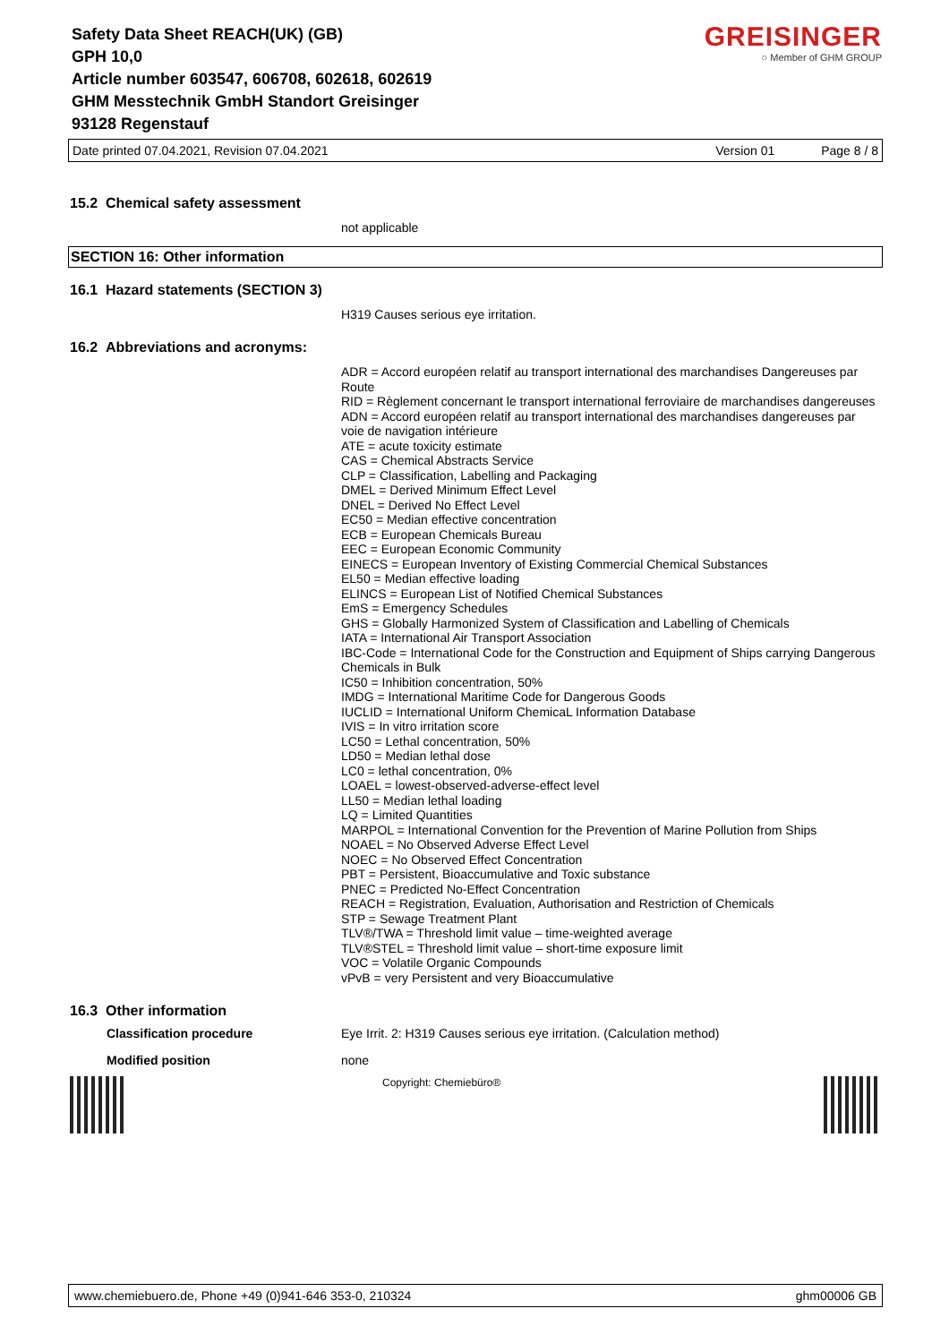Safety Data Sheet REACH(UK) (GB)
GPH 10,0
Article number 603547, 606708, 602618, 602619
GHM Messtechnik GmbH Standort Greisinger
93128 Regenstauf
GREISINGER
○ Member of GHM GROUP
Date printed 07.04.2021, Revision 07.04.2021 Version 01 Page 8 / 8
15.2 Chemical safety assessment
not applicable
SECTION 16: Other information
16.1 Hazard statements (SECTION 3)
H319 Causes serious eye irritation.
16.2 Abbreviations and acronyms:
ADR = Accord européen relatif au transport international des marchandises Dangereuses par Route
RID = Règlement concernant le transport international ferroviaire de marchandises dangereuses
ADN = Accord européen relatif au transport international des marchandises dangereuses par voie de navigation intérieure
ATE = acute toxicity estimate
CAS = Chemical Abstracts Service
CLP = Classification, Labelling and Packaging
DMEL = Derived Minimum Effect Level
DNEL = Derived No Effect Level
EC50 = Median effective concentration
ECB = European Chemicals Bureau
EEC = European Economic Community
EINECS = European Inventory of Existing Commercial Chemical Substances
EL50 = Median effective loading
ELINCS = European List of Notified Chemical Substances
EmS = Emergency Schedules
GHS = Globally Harmonized System of Classification and Labelling of Chemicals
IATA = International Air Transport Association
IBC-Code = International Code for the Construction and Equipment of Ships carrying Dangerous Chemicals in Bulk
IC50 = Inhibition concentration, 50%
IMDG = International Maritime Code for Dangerous Goods
IUCLID = International Uniform ChemicaL Information Database
IVIS = In vitro irritation score
LC50 = Lethal concentration, 50%
LD50 = Median lethal dose
LC0 = lethal concentration, 0%
LOAEL = lowest-observed-adverse-effect level
LL50 = Median lethal loading
LQ = Limited Quantities
MARPOL = International Convention for the Prevention of Marine Pollution from Ships
NOAEL = No Observed Adverse Effect Level
NOEC = No Observed Effect Concentration
PBT = Persistent, Bioaccumulative and Toxic substance
PNEC = Predicted No-Effect Concentration
REACH = Registration, Evaluation, Authorisation and Restriction of Chemicals
STP = Sewage Treatment Plant
TLV®/TWA = Threshold limit value – time-weighted average
TLV®STEL = Threshold limit value – short-time exposure limit
VOC = Volatile Organic Compounds
vPvB = very Persistent and very Bioaccumulative
16.3 Other information
Classification procedure Eye Irrit. 2: H319 Causes serious eye irritation. (Calculation method)
Modified position none
Copyright: Chemiebüro®
www.chemiebuero.de, Phone +49 (0)941-646 353-0, 210324 ghm00006 GB